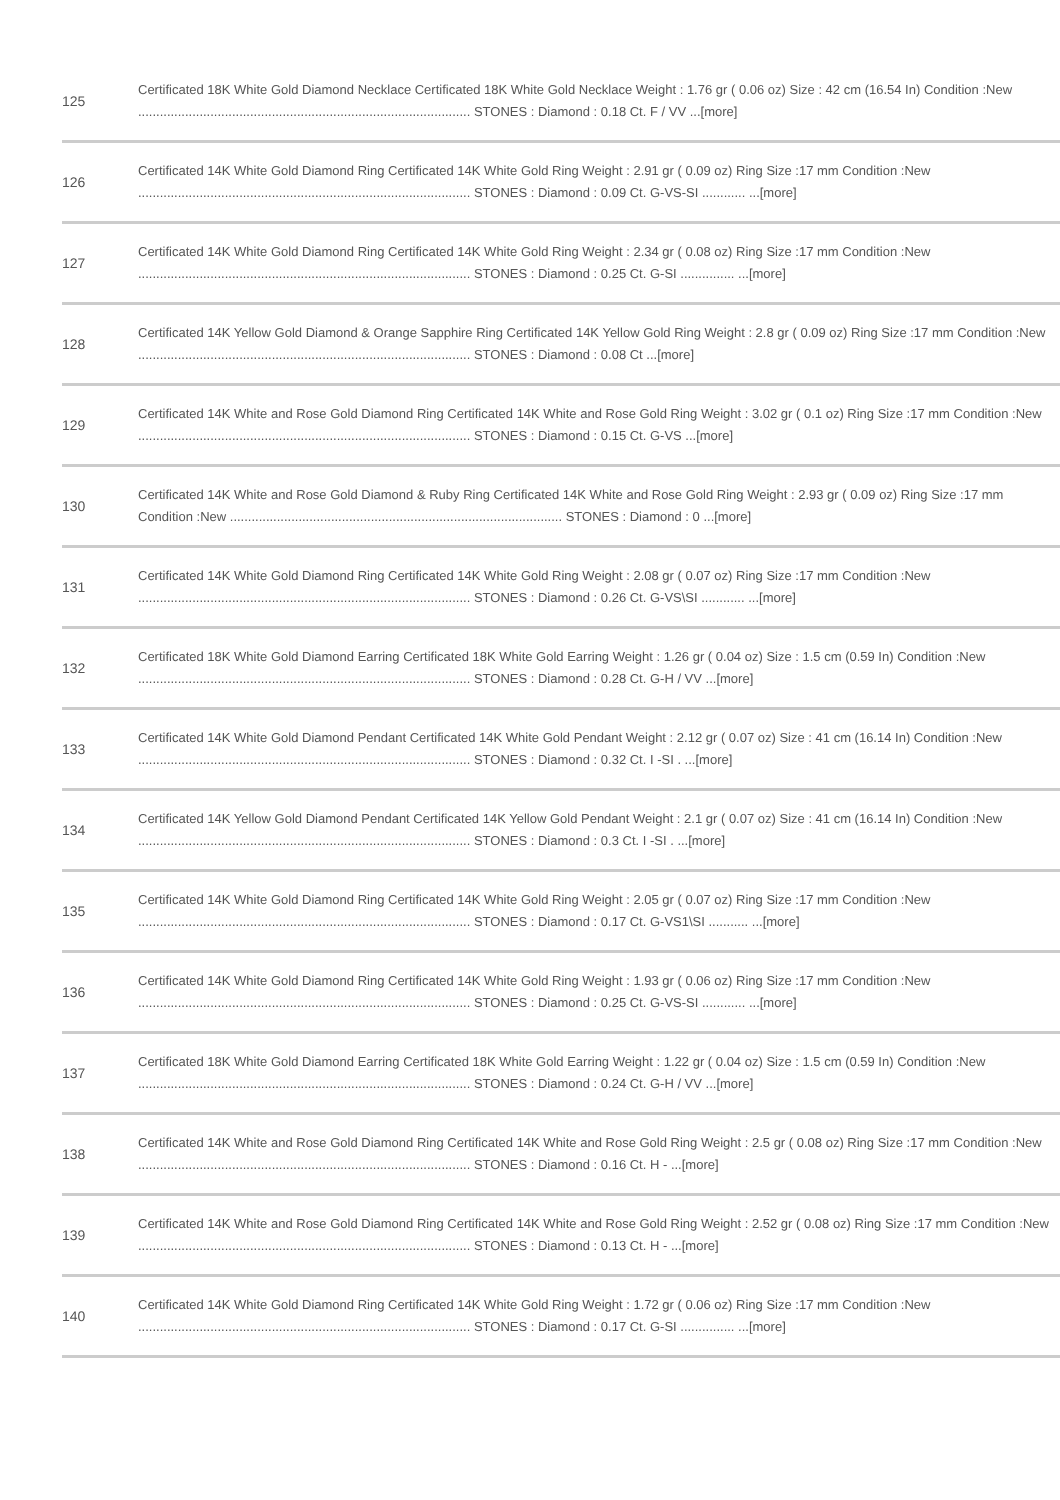| 125 | Certificated 18K White Gold Diamond Necklace Certificated 18K White Gold Necklace Weight : 1.76 gr ( 0.06 oz) Size : 42 cm (16.54 In) Condition :New ............................................................................................ STONES : Diamond : 0.18 Ct. F / VV ...[more] |
| 126 | Certificated 14K White Gold Diamond Ring Certificated 14K White Gold Ring Weight : 2.91 gr ( 0.09 oz) Ring Size :17 mm Condition :New ............................................................................................ STONES : Diamond : 0.09 Ct. G-VS-SI ............ ...[more] |
| 127 | Certificated 14K White Gold Diamond Ring Certificated 14K White Gold Ring Weight : 2.34 gr ( 0.08 oz) Ring Size :17 mm Condition :New ............................................................................................ STONES : Diamond : 0.25 Ct. G-SI ............... ...[more] |
| 128 | Certificated 14K Yellow Gold Diamond & Orange Sapphire Ring Certificated 14K Yellow Gold Ring Weight : 2.8 gr ( 0.09 oz) Ring Size :17 mm Condition :New ............................................................................................ STONES : Diamond : 0.08 Ct ...[more] |
| 129 | Certificated 14K White and Rose Gold Diamond Ring Certificated 14K White and Rose Gold Ring Weight : 3.02 gr ( 0.1 oz) Ring Size :17 mm Condition :New ............................................................................................ STONES : Diamond : 0.15 Ct. G-VS ...[more] |
| 130 | Certificated 14K White and Rose Gold Diamond & Ruby Ring Certificated 14K White and Rose Gold Ring Weight : 2.93 gr ( 0.09 oz) Ring Size :17 mm Condition :New ............................................................................................ STONES : Diamond : 0 ...[more] |
| 131 | Certificated 14K White Gold Diamond Ring Certificated 14K White Gold Ring Weight : 2.08 gr ( 0.07 oz) Ring Size :17 mm Condition :New ............................................................................................ STONES : Diamond : 0.26 Ct. G-VS\SI ............ ...[more] |
| 132 | Certificated 18K White Gold Diamond Earring Certificated 18K White Gold Earring Weight : 1.26 gr ( 0.04 oz) Size : 1.5 cm (0.59 In) Condition :New ............................................................................................ STONES : Diamond : 0.28 Ct. G-H / VV ...[more] |
| 133 | Certificated 14K White Gold Diamond Pendant Certificated 14K White Gold Pendant Weight : 2.12 gr ( 0.07 oz) Size : 41 cm (16.14 In) Condition :New ............................................................................................ STONES : Diamond : 0.32 Ct. I -SI . ...[more] |
| 134 | Certificated 14K Yellow Gold Diamond Pendant Certificated 14K Yellow Gold Pendant Weight : 2.1 gr ( 0.07 oz) Size : 41 cm (16.14 In) Condition :New ............................................................................................ STONES : Diamond : 0.3 Ct. I -SI . ...[more] |
| 135 | Certificated 14K White Gold Diamond Ring Certificated 14K White Gold Ring Weight : 2.05 gr ( 0.07 oz) Ring Size :17 mm Condition :New ............................................................................................ STONES : Diamond : 0.17 Ct. G-VS1\SI ........... ...[more] |
| 136 | Certificated 14K White Gold Diamond Ring Certificated 14K White Gold Ring Weight : 1.93 gr ( 0.06 oz) Ring Size :17 mm Condition :New ............................................................................................ STONES : Diamond : 0.25 Ct. G-VS-SI ............ ...[more] |
| 137 | Certificated 18K White Gold Diamond Earring Certificated 18K White Gold Earring Weight : 1.22 gr ( 0.04 oz) Size : 1.5 cm (0.59 In) Condition :New ............................................................................................ STONES : Diamond : 0.24 Ct. G-H / VV ...[more] |
| 138 | Certificated 14K White and Rose Gold Diamond Ring Certificated 14K White and Rose Gold Ring Weight : 2.5 gr ( 0.08 oz) Ring Size :17 mm Condition :New ............................................................................................ STONES : Diamond : 0.16 Ct. H - ...[more] |
| 139 | Certificated 14K White and Rose Gold Diamond Ring Certificated 14K White and Rose Gold Ring Weight : 2.52 gr ( 0.08 oz) Ring Size :17 mm Condition :New ............................................................................................ STONES : Diamond : 0.13 Ct. H - ...[more] |
| 140 | Certificated 14K White Gold Diamond Ring Certificated 14K White Gold Ring Weight : 1.72 gr ( 0.06 oz) Ring Size :17 mm Condition :New ............................................................................................ STONES : Diamond : 0.17 Ct. G-SI ............... ...[more] |